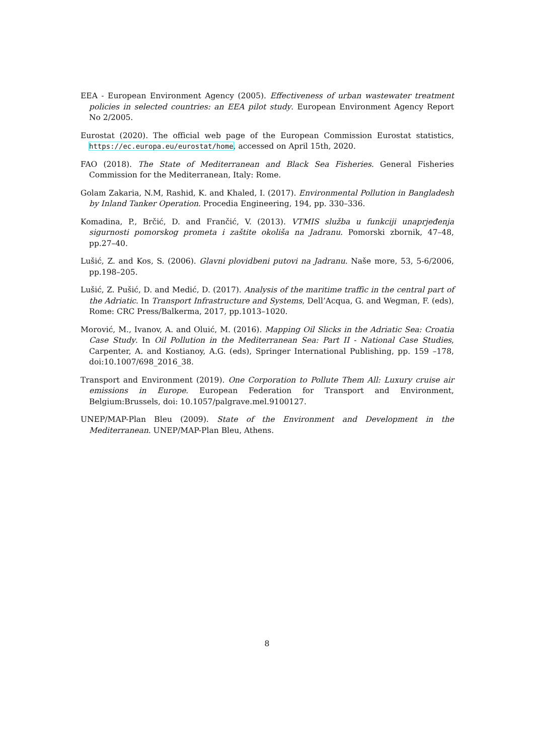EEA - European Environment Agency (2005). Effectiveness of urban wastewater treatment policies in selected countries: an EEA pilot study. European Environment Agency Report No 2/2005.
Eurostat (2020). The official web page of the European Commission Eurostat statistics, https://ec.europa.eu/eurostat/home, accessed on April 15th, 2020.
FAO (2018). The State of Mediterranean and Black Sea Fisheries. General Fisheries Commission for the Mediterranean, Italy: Rome.
Golam Zakaria, N.M, Rashid, K. and Khaled, I. (2017). Environmental Pollution in Bangladesh by Inland Tanker Operation. Procedia Engineering, 194, pp. 330–336.
Komadina, P., Brčić, D. and Frančić, V. (2013). VTMIS služba u funkciji unaprjeđenja sigurnosti pomorskog prometa i zaštite okoliša na Jadranu. Pomorski zbornik, 47–48, pp.27–40.
Lušić, Z. and Kos, S. (2006). Glavni plovidbeni putovi na Jadranu. Naše more, 53, 5-6/2006, pp.198–205.
Lušić, Z. Pušić, D. and Medić, D. (2017). Analysis of the maritime traffic in the central part of the Adriatic. In Transport Infrastructure and Systems, Dell’Acqua, G. and Wegman, F. (eds), Rome: CRC Press/Balkerma, 2017, pp.1013–1020.
Morović, M., Ivanov, A. and Oluić, M. (2016). Mapping Oil Slicks in the Adriatic Sea: Croatia Case Study. In Oil Pollution in the Mediterranean Sea: Part II - National Case Studies, Carpenter, A. and Kostianoy, A.G. (eds), Springer International Publishing, pp. 159 –178, doi:10.1007/698_2016_38.
Transport and Environment (2019). One Corporation to Pollute Them All: Luxury cruise air emissions in Europe. European Federation for Transport and Environment, Belgium:Brussels, doi: 10.1057/palgrave.mel.9100127.
UNEP/MAP-Plan Bleu (2009). State of the Environment and Development in the Mediterranean. UNEP/MAP-Plan Bleu, Athens.
8